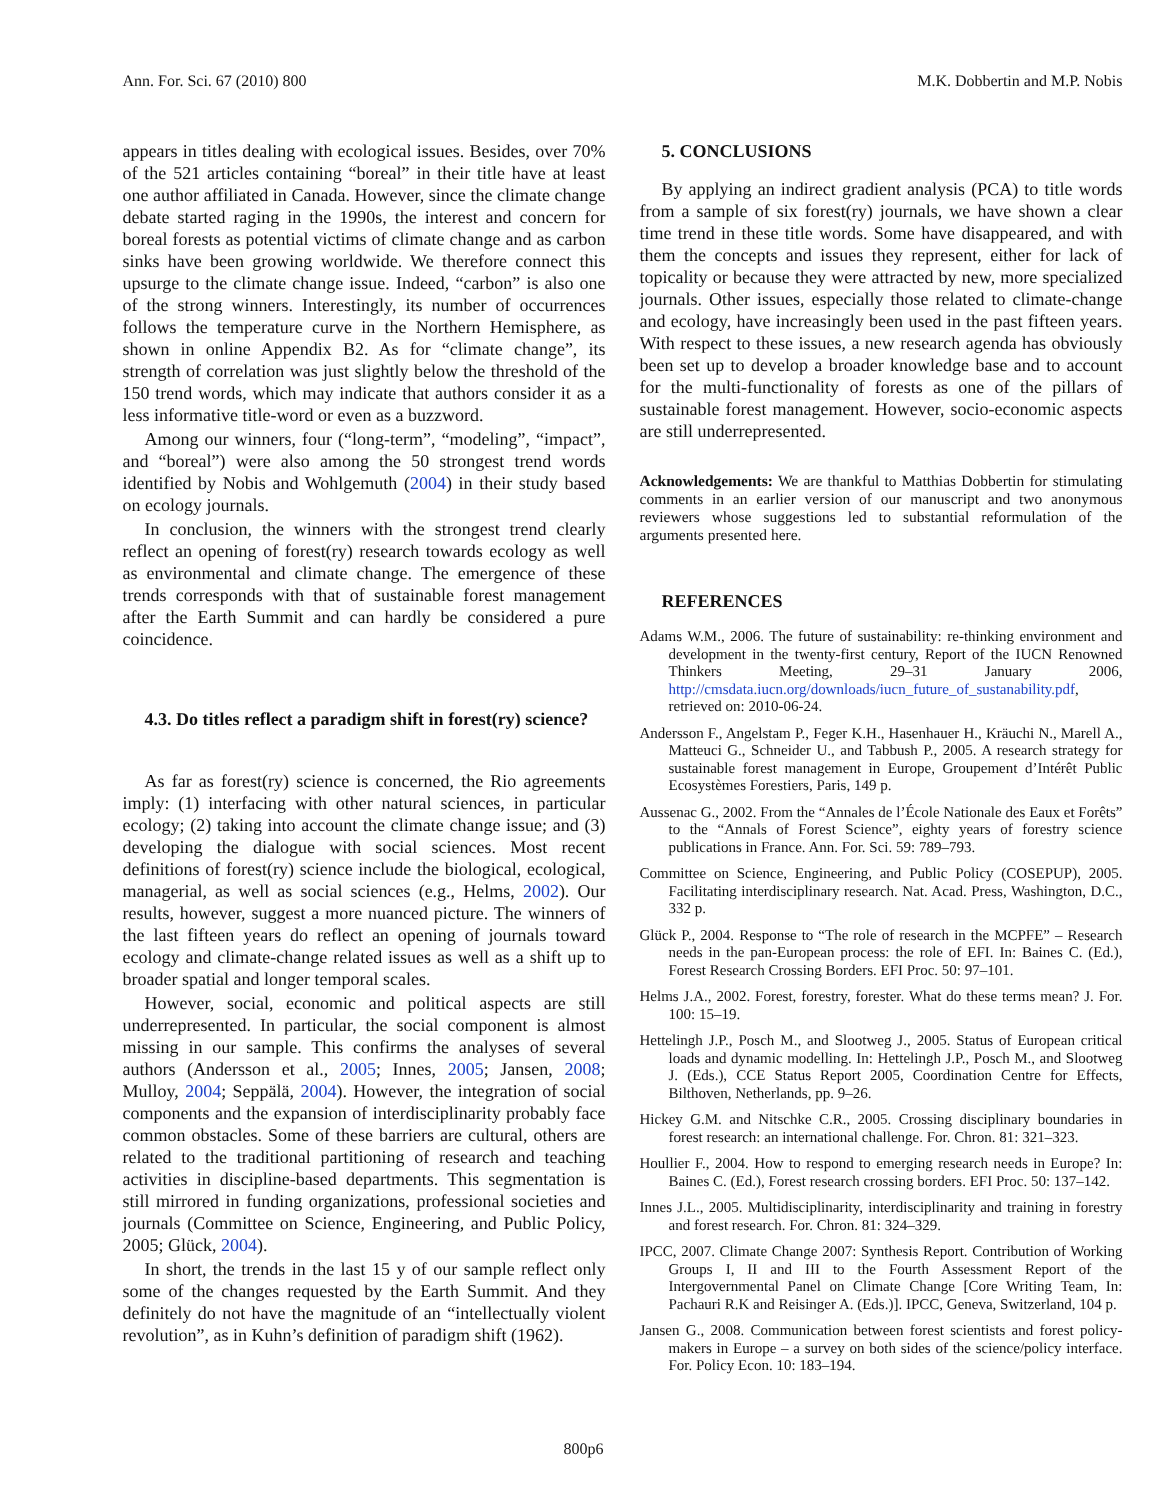Ann. For. Sci. 67 (2010) 800 M.K. Dobbertin and M.P. Nobis
appears in titles dealing with ecological issues. Besides, over 70% of the 521 articles containing “boreal” in their title have at least one author affiliated in Canada. However, since the climate change debate started raging in the 1990s, the interest and concern for boreal forests as potential victims of climate change and as carbon sinks have been growing worldwide. We therefore connect this upsurge to the climate change issue. Indeed, “carbon” is also one of the strong winners. Interestingly, its number of occurrences follows the temperature curve in the Northern Hemisphere, as shown in online Appendix B2. As for “climate change”, its strength of correlation was just slightly below the threshold of the 150 trend words, which may indicate that authors consider it as a less informative title-word or even as a buzzword.
Among our winners, four (“long-term”, “modeling”, “impact”, and “boreal”) were also among the 50 strongest trend words identified by Nobis and Wohlgemuth (2004) in their study based on ecology journals.
In conclusion, the winners with the strongest trend clearly reflect an opening of forest(ry) research towards ecology as well as environmental and climate change. The emergence of these trends corresponds with that of sustainable forest management after the Earth Summit and can hardly be considered a pure coincidence.
4.3. Do titles reflect a paradigm shift in forest(ry) science?
As far as forest(ry) science is concerned, the Rio agreements imply: (1) interfacing with other natural sciences, in particular ecology; (2) taking into account the climate change issue; and (3) developing the dialogue with social sciences. Most recent definitions of forest(ry) science include the biological, ecological, managerial, as well as social sciences (e.g., Helms, 2002). Our results, however, suggest a more nuanced picture. The winners of the last fifteen years do reflect an opening of journals toward ecology and climate-change related issues as well as a shift up to broader spatial and longer temporal scales.
However, social, economic and political aspects are still underrepresented. In particular, the social component is almost missing in our sample. This confirms the analyses of several authors (Andersson et al., 2005; Innes, 2005; Jansen, 2008; Mulloy, 2004; Seppälä, 2004). However, the integration of social components and the expansion of interdisciplinarity probably face common obstacles. Some of these barriers are cultural, others are related to the traditional partitioning of research and teaching activities in discipline-based departments. This segmentation is still mirrored in funding organizations, professional societies and journals (Committee on Science, Engineering, and Public Policy, 2005; Glück, 2004).
In short, the trends in the last 15 y of our sample reflect only some of the changes requested by the Earth Summit. And they definitely do not have the magnitude of an “intellectually violent revolution”, as in Kuhn’s definition of paradigm shift (1962).
5. CONCLUSIONS
By applying an indirect gradient analysis (PCA) to title words from a sample of six forest(ry) journals, we have shown a clear time trend in these title words. Some have disappeared, and with them the concepts and issues they represent, either for lack of topicality or because they were attracted by new, more specialized journals. Other issues, especially those related to climate-change and ecology, have increasingly been used in the past fifteen years. With respect to these issues, a new research agenda has obviously been set up to develop a broader knowledge base and to account for the multi-functionality of forests as one of the pillars of sustainable forest management. However, socio-economic aspects are still underrepresented.
Acknowledgements: We are thankful to Matthias Dobbertin for stimulating comments in an earlier version of our manuscript and two anonymous reviewers whose suggestions led to substantial reformulation of the arguments presented here.
REFERENCES
Adams W.M., 2006. The future of sustainability: re-thinking environment and development in the twenty-first century, Report of the IUCN Renowned Thinkers Meeting, 29–31 January 2006, http://cmsdata.iucn.org/downloads/iucn_future_of_sustanability.pdf, retrieved on: 2010-06-24.
Andersson F., Angelstam P., Feger K.H., Hasenhauer H., Kräuchi N., Marell A., Matteuci G., Schneider U., and Tabbush P., 2005. A research strategy for sustainable forest management in Europe, Groupement d’Intérêt Public Ecosystèmes Forestiers, Paris, 149 p.
Aussenac G., 2002. From the “Annales de l’École Nationale des Eaux et Forêts” to the “Annals of Forest Science”, eighty years of forestry science publications in France. Ann. For. Sci. 59: 789–793.
Committee on Science, Engineering, and Public Policy (COSEPUP), 2005. Facilitating interdisciplinary research. Nat. Acad. Press, Washington, D.C., 332 p.
Glück P., 2004. Response to “The role of research in the MCPFE” – Research needs in the pan-European process: the role of EFI. In: Baines C. (Ed.), Forest Research Crossing Borders. EFI Proc. 50: 97–101.
Helms J.A., 2002. Forest, forestry, forester. What do these terms mean? J. For. 100: 15–19.
Hettelingh J.P., Posch M., and Slootweg J., 2005. Status of European critical loads and dynamic modelling. In: Hettelingh J.P., Posch M., and Slootweg J. (Eds.), CCE Status Report 2005, Coordination Centre for Effects, Bilthoven, Netherlands, pp. 9–26.
Hickey G.M. and Nitschke C.R., 2005. Crossing disciplinary boundaries in forest research: an international challenge. For. Chron. 81: 321–323.
Houllier F., 2004. How to respond to emerging research needs in Europe? In: Baines C. (Ed.), Forest research crossing borders. EFI Proc. 50: 137–142.
Innes J.L., 2005. Multidisciplinarity, interdisciplinarity and training in forestry and forest research. For. Chron. 81: 324–329.
IPCC, 2007. Climate Change 2007: Synthesis Report. Contribution of Working Groups I, II and III to the Fourth Assessment Report of the Intergovernmental Panel on Climate Change [Core Writing Team, In: Pachauri R.K and Reisinger A. (Eds.)]. IPCC, Geneva, Switzerland, 104 p.
Jansen G., 2008. Communication between forest scientists and forest policy-makers in Europe – a survey on both sides of the science/policy interface. For. Policy Econ. 10: 183–194.
800p6